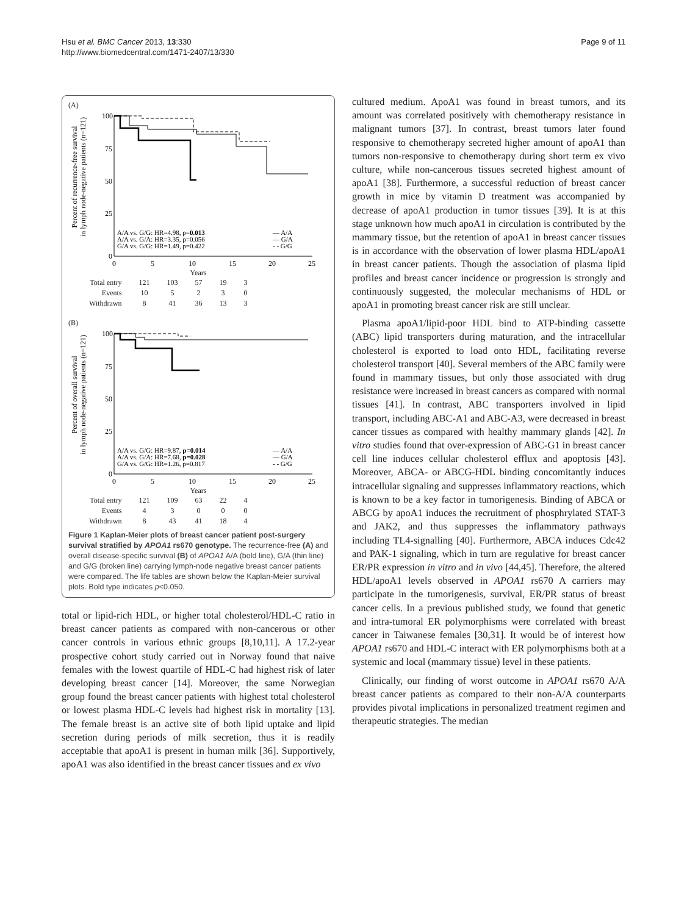Hsu et al. BMC Cancer 2013, 13:330
http://www.biomedcentral.com/1471-2407/13/330
Page 9 of 11
(A)
Percent of recurrence-free survival
in lymph node-negative patients (n=121)
100
75
50
25
0
0
5
10
15
20
25
A/A vs. G/G: HR=4.98, p=0.013
A/A vs. G/A: HR=3.35, p=0.056
G/A vs. G/G: HR=1.49, p=0.422
— A/A
— G/A
- - G/G
Years
| Total entry | 121 | 103 | 57 | 19 | 3 |
| Events | 10 | 5 | 2 | 3 | 0 |
| Withdrawn | 8 | 41 | 36 | 13 | 3 |
(B)
Percent of overall survival
in lymph node-negative patients (n=121)
100
75
50
25
0
0
5
10
15
20
25
A/A vs. G/G: HR=9.87, p=0.014
A/A vs. G/A: HR=7.68, p=0.028
G/A vs. G/G: HR=1.26, p=0.817
— A/A
— G/A
- - G/G
Years
| Total entry | 121 | 109 | 63 | 22 | 4 |
| Events | 4 | 3 | 0 | 0 | 0 |
| Withdrawn | 8 | 43 | 41 | 18 | 4 |
Figure 1 Kaplan-Meier plots of breast cancer patient post-surgery survival stratified by APOA1 rs670 genotype. The recurrence-free (A) and overall disease-specific survival (B) of APOA1 A/A (bold line), G/A (thin line) and G/G (broken line) carrying lymph-node negative breast cancer patients were compared. The life tables are shown below the Kaplan-Meier survival plots. Bold type indicates p<0.050.
total or lipid-rich HDL, or higher total cholesterol/HDL-C ratio in breast cancer patients as compared with non-cancerous or other cancer controls in various ethnic groups [8,10,11]. A 17.2-year prospective cohort study carried out in Norway found that naive females with the lowest quartile of HDL-C had highest risk of later developing breast cancer [14]. Moreover, the same Norwegian group found the breast cancer patients with highest total cholesterol or lowest plasma HDL-C levels had highest risk in mortality [13]. The female breast is an active site of both lipid uptake and lipid secretion during periods of milk secretion, thus it is readily acceptable that apoA1 is present in human milk [36]. Supportively, apoA1 was also identified in the breast cancer tissues and ex vivo
cultured medium. ApoA1 was found in breast tumors, and its amount was correlated positively with chemotherapy resistance in malignant tumors [37]. In contrast, breast tumors later found responsive to chemotherapy secreted higher amount of apoA1 than tumors non-responsive to chemotherapy during short term ex vivo culture, while non-cancerous tissues secreted highest amount of apoA1 [38]. Furthermore, a successful reduction of breast cancer growth in mice by vitamin D treatment was accompanied by decrease of apoA1 production in tumor tissues [39]. It is at this stage unknown how much apoA1 in circulation is contributed by the mammary tissue, but the retention of apoA1 in breast cancer tissues is in accordance with the observation of lower plasma HDL/apoA1 in breast cancer patients. Though the association of plasma lipid profiles and breast cancer incidence or progression is strongly and continuously suggested, the molecular mechanisms of HDL or apoA1 in promoting breast cancer risk are still unclear.
Plasma apoA1/lipid-poor HDL bind to ATP-binding cassette (ABC) lipid transporters during maturation, and the intracellular cholesterol is exported to load onto HDL, facilitating reverse cholesterol transport [40]. Several members of the ABC family were found in mammary tissues, but only those associated with drug resistance were increased in breast cancers as compared with normal tissues [41]. In contrast, ABC transporters involved in lipid transport, including ABC-A1 and ABC-A3, were decreased in breast cancer tissues as compared with healthy mammary glands [42]. In vitro studies found that over-expression of ABC-G1 in breast cancer cell line induces cellular cholesterol efflux and apoptosis [43]. Moreover, ABCA- or ABCG-HDL binding concomitantly induces intracellular signaling and suppresses inflammatory reactions, which is known to be a key factor in tumorigenesis. Binding of ABCA or ABCG by apoA1 induces the recruitment of phosphrylated STAT-3 and JAK2, and thus suppresses the inflammatory pathways including TL4-signalling [40]. Furthermore, ABCA induces Cdc42 and PAK-1 signaling, which in turn are regulative for breast cancer ER/PR expression in vitro and in vivo [44,45]. Therefore, the altered HDL/apoA1 levels observed in APOA1 rs670 A carriers may participate in the tumorigenesis, survival, ER/PR status of breast cancer cells. In a previous published study, we found that genetic and intra-tumoral ER polymorphisms were correlated with breast cancer in Taiwanese females [30,31]. It would be of interest how APOA1 rs670 and HDL-C interact with ER polymorphisms both at a systemic and local (mammary tissue) level in these patients.
Clinically, our finding of worst outcome in APOA1 rs670 A/A breast cancer patients as compared to their non-A/A counterparts provides pivotal implications in personalized treatment regimen and therapeutic strategies. The median